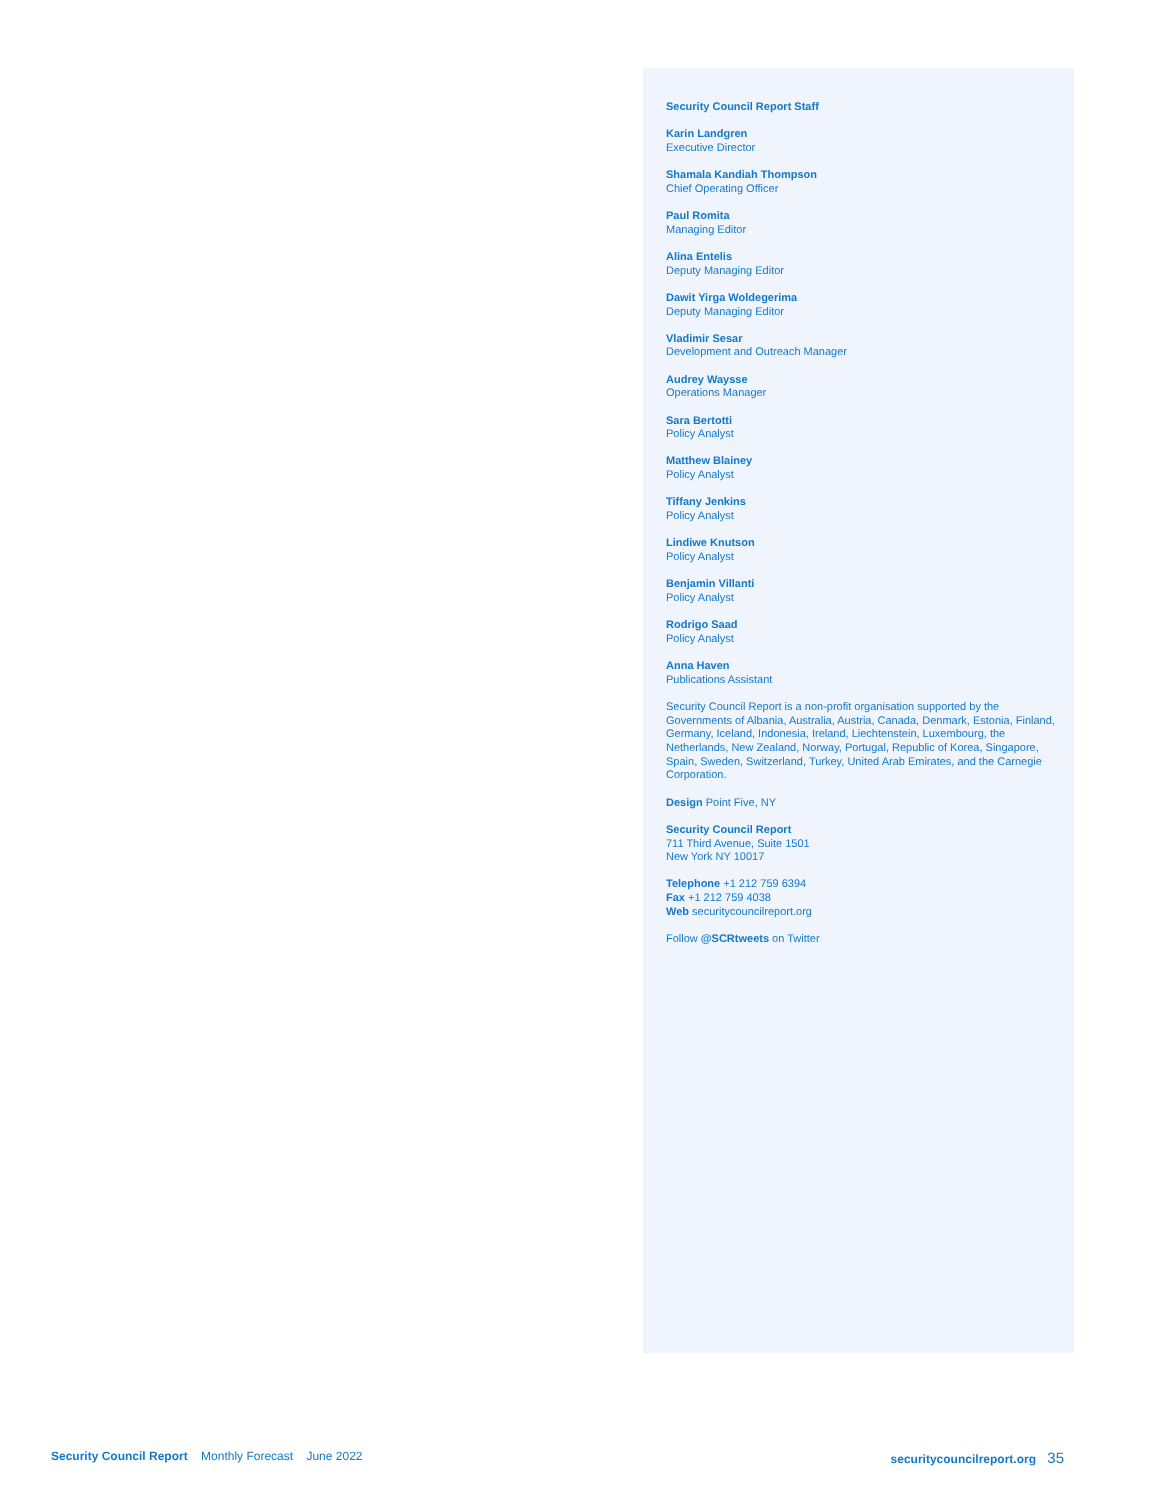Security Council Report Staff
Karin Landgren
Executive Director
Shamala Kandiah Thompson
Chief Operating Officer
Paul Romita
Managing Editor
Alina Entelis
Deputy Managing Editor
Dawit Yirga Woldegerima
Deputy Managing Editor
Vladimir Sesar
Development and Outreach Manager
Audrey Waysse
Operations Manager
Sara Bertotti
Policy Analyst
Matthew Blainey
Policy Analyst
Tiffany Jenkins
Policy Analyst
Lindiwe Knutson
Policy Analyst
Benjamin Villanti
Policy Analyst
Rodrigo Saad
Policy Analyst
Anna Haven
Publications Assistant
Security Council Report is a non-profit organisation supported by the Governments of Albania, Australia, Austria, Canada, Denmark, Estonia, Finland, Germany, Iceland, Indonesia, Ireland, Liechtenstein, Luxembourg, the Netherlands, New Zealand, Norway, Portugal, Republic of Korea, Singapore, Spain, Sweden, Switzerland, Turkey, United Arab Emirates, and the Carnegie Corporation.
Design Point Five, NY
Security Council Report
711 Third Avenue, Suite 1501
New York NY 10017
Telephone +1 212 759 6394
Fax +1 212 759 4038
Web securitycouncilreport.org
Follow @SCRtweets on Twitter
Security Council Report Monthly Forecast June 2022
securitycouncilreport.org 35